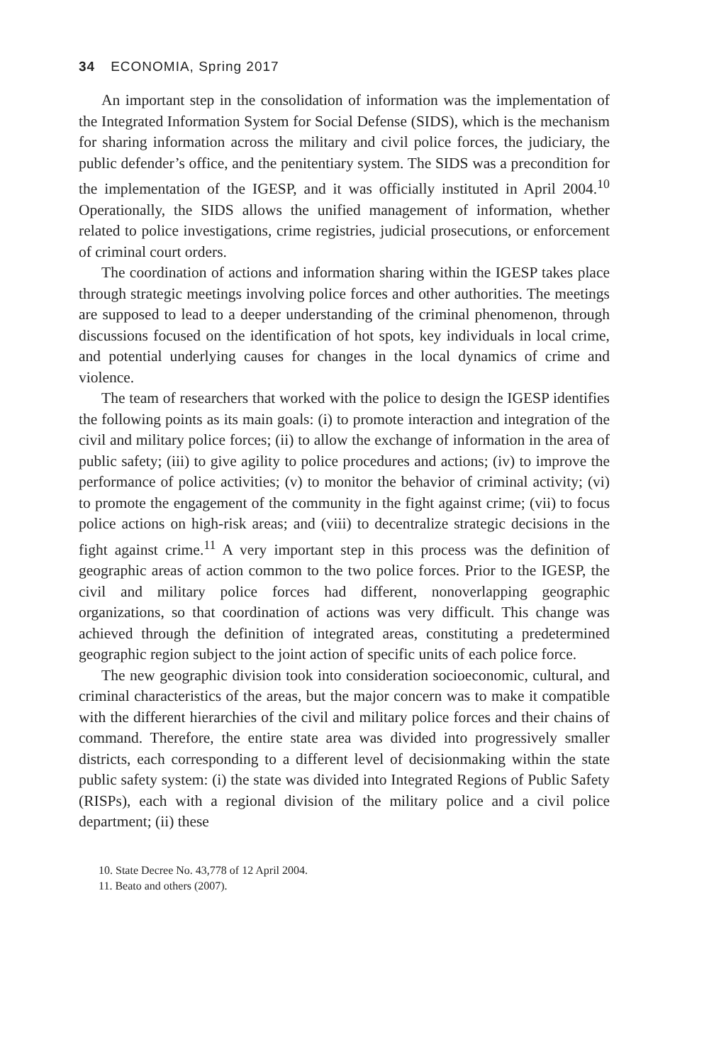34 ECONOMIA, Spring 2017
An important step in the consolidation of information was the implementation of the Integrated Information System for Social Defense (SIDS), which is the mechanism for sharing information across the military and civil police forces, the judiciary, the public defender’s office, and the penitentiary system. The SIDS was a precondition for the implementation of the IGESP, and it was officially instituted in April 2004.<sup>10</sup> Operationally, the SIDS allows the unified management of information, whether related to police investigations, crime registries, judicial prosecutions, or enforcement of criminal court orders.
The coordination of actions and information sharing within the IGESP takes place through strategic meetings involving police forces and other authorities. The meetings are supposed to lead to a deeper understanding of the criminal phenomenon, through discussions focused on the identification of hot spots, key individuals in local crime, and potential underlying causes for changes in the local dynamics of crime and violence.
The team of researchers that worked with the police to design the IGESP identifies the following points as its main goals: (i) to promote interaction and integration of the civil and military police forces; (ii) to allow the exchange of information in the area of public safety; (iii) to give agility to police procedures and actions; (iv) to improve the performance of police activities; (v) to monitor the behavior of criminal activity; (vi) to promote the engagement of the community in the fight against crime; (vii) to focus police actions on high-risk areas; and (viii) to decentralize strategic decisions in the fight against crime.<sup>11</sup> A very important step in this process was the definition of geographic areas of action common to the two police forces. Prior to the IGESP, the civil and military police forces had different, nonoverlapping geographic organizations, so that coordination of actions was very difficult. This change was achieved through the definition of integrated areas, constituting a predetermined geographic region subject to the joint action of specific units of each police force.
The new geographic division took into consideration socioeconomic, cultural, and criminal characteristics of the areas, but the major concern was to make it compatible with the different hierarchies of the civil and military police forces and their chains of command. Therefore, the entire state area was divided into progressively smaller districts, each corresponding to a different level of decisionmaking within the state public safety system: (i) the state was divided into Integrated Regions of Public Safety (RISPs), each with a regional division of the military police and a civil police department; (ii) these
10. State Decree No. 43,778 of 12 April 2004.
11. Beato and others (2007).